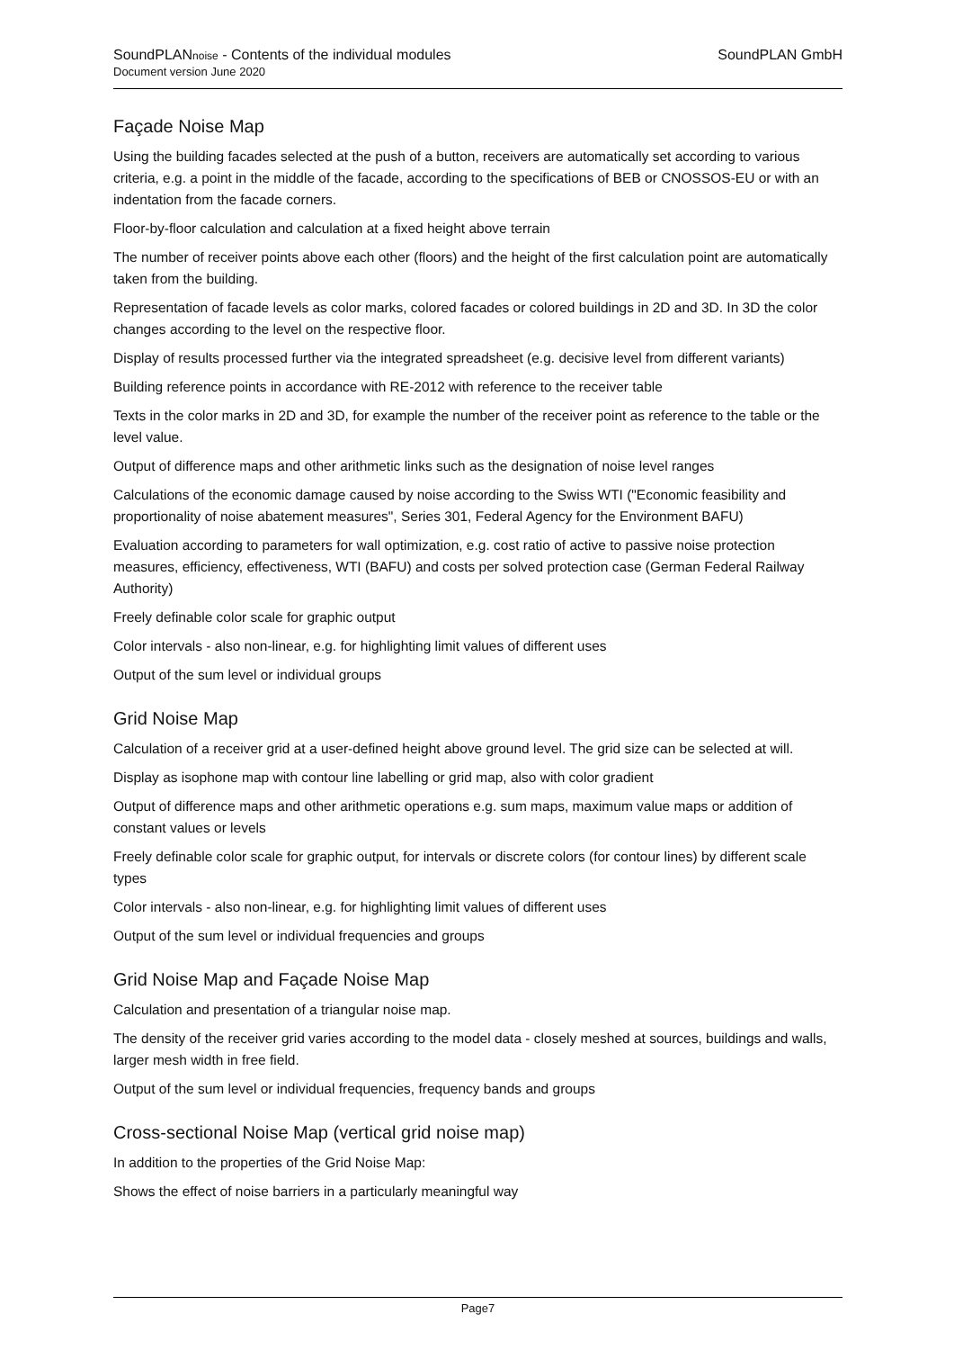SoundPLAN GmbH SoundPLANnoise - Contents of the individual modules
Document version June 2020
Façade Noise Map
Using the building facades selected at the push of a button, receivers are automatically set according to various criteria, e.g. a point in the middle of the facade, according to the specifications of BEB or CNOSSOS-EU or with an indentation from the facade corners.
Floor-by-floor calculation and calculation at a fixed height above terrain
The number of receiver points above each other (floors) and the height of the first calculation point are automatically taken from the building.
Representation of facade levels as color marks, colored facades or colored buildings in 2D and 3D. In 3D the color changes according to the level on the respective floor.
Display of results processed further via the integrated spreadsheet (e.g. decisive level from different variants)
Building reference points in accordance with RE-2012 with reference to the receiver table
Texts in the color marks in 2D and 3D, for example the number of the receiver point as reference to the table or the level value.
Output of difference maps and other arithmetic links such as the designation of noise level ranges
Calculations of the economic damage caused by noise according to the Swiss WTI ("Economic feasibility and proportionality of noise abatement measures", Series 301, Federal Agency for the Environment BAFU)
Evaluation according to parameters for wall optimization, e.g. cost ratio of active to passive noise protection measures, efficiency, effectiveness, WTI (BAFU) and costs per solved protection case (German Federal Railway Authority)
Freely definable color scale for graphic output
Color intervals - also non-linear, e.g. for highlighting limit values of different uses
Output of the sum level or individual groups
Grid Noise Map
Calculation of a receiver grid at a user-defined height above ground level. The grid size can be selected at will.
Display as isophone map with contour line labelling or grid map, also with color gradient
Output of difference maps and other arithmetic operations e.g. sum maps, maximum value maps or addition of constant values or levels
Freely definable color scale for graphic output, for intervals or discrete colors (for contour lines) by different scale types
Color intervals - also non-linear, e.g. for highlighting limit values of different uses
Output of the sum level or individual frequencies and groups
Grid Noise Map and Façade Noise Map
Calculation and presentation of a triangular noise map.
The density of the receiver grid varies according to the model data - closely meshed at sources, buildings and walls, larger mesh width in free field.
Output of the sum level or individual frequencies, frequency bands and groups
Cross-sectional Noise Map (vertical grid noise map)
In addition to the properties of the Grid Noise Map:
Shows the effect of noise barriers in a particularly meaningful way
Page7